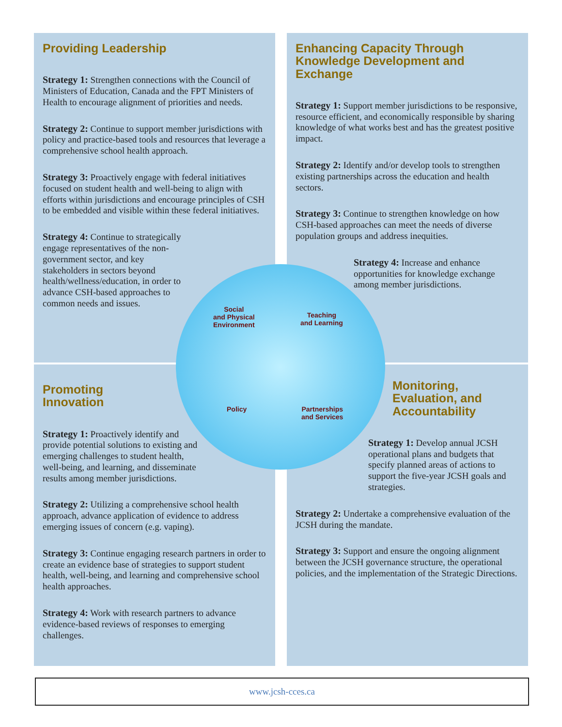Providing Leadership
Strategy 1: Strengthen connections with the Council of Ministers of Education, Canada and the FPT Ministers of Health to encourage alignment of priorities and needs.
Strategy 2: Continue to support member jurisdictions with policy and practice-based tools and resources that leverage a comprehensive school health approach.
Strategy 3: Proactively engage with federal initiatives focused on student health and well-being to align with efforts within jurisdictions and encourage principles of CSH to be embedded and visible within these federal initiatives.
Strategy 4: Continue to strategically engage representatives of the non-government sector, and key stakeholders in sectors beyond health/wellness/education, in order to advance CSH-based approaches to common needs and issues.
Enhancing Capacity Through Knowledge Development and Exchange
Strategy 1: Support member jurisdictions to be responsive, resource efficient, and economically responsible by sharing knowledge of what works best and has the greatest positive impact.
Strategy 2: Identify and/or develop tools to strengthen existing partnerships across the education and health sectors.
Strategy 3: Continue to strengthen knowledge on how CSH-based approaches can meet the needs of diverse population groups and address inequities.
Strategy 4: Increase and enhance opportunities for knowledge exchange among member jurisdictions.
Promoting
Innovation
Strategy 1: Proactively identify and provide potential solutions to existing and emerging challenges to student health, well-being, and learning, and disseminate results among member jurisdictions.
Strategy 2: Utilizing a comprehensive school health approach, advance application of evidence to address emerging issues of concern (e.g. vaping).
Strategy 3: Continue engaging research partners in order to create an evidence base of strategies to support student health, well-being, and learning and comprehensive school health approaches.
Strategy 4: Work with research partners to advance evidence-based reviews of responses to emerging challenges.
Monitoring, Evaluation, and Accountability
Strategy 1: Develop annual JCSH operational plans and budgets that specify planned areas of actions to support the five-year JCSH goals and strategies.
Strategy 2: Undertake a comprehensive evaluation of the JCSH during the mandate.
Strategy 3: Support and ensure the ongoing alignment between the JCSH governance structure, the operational policies, and the implementation of the Strategic Directions.
Social
and Physical
Environment
Teaching
and Learning
Policy
Partnerships
and Services
www.jcsh-cces.ca